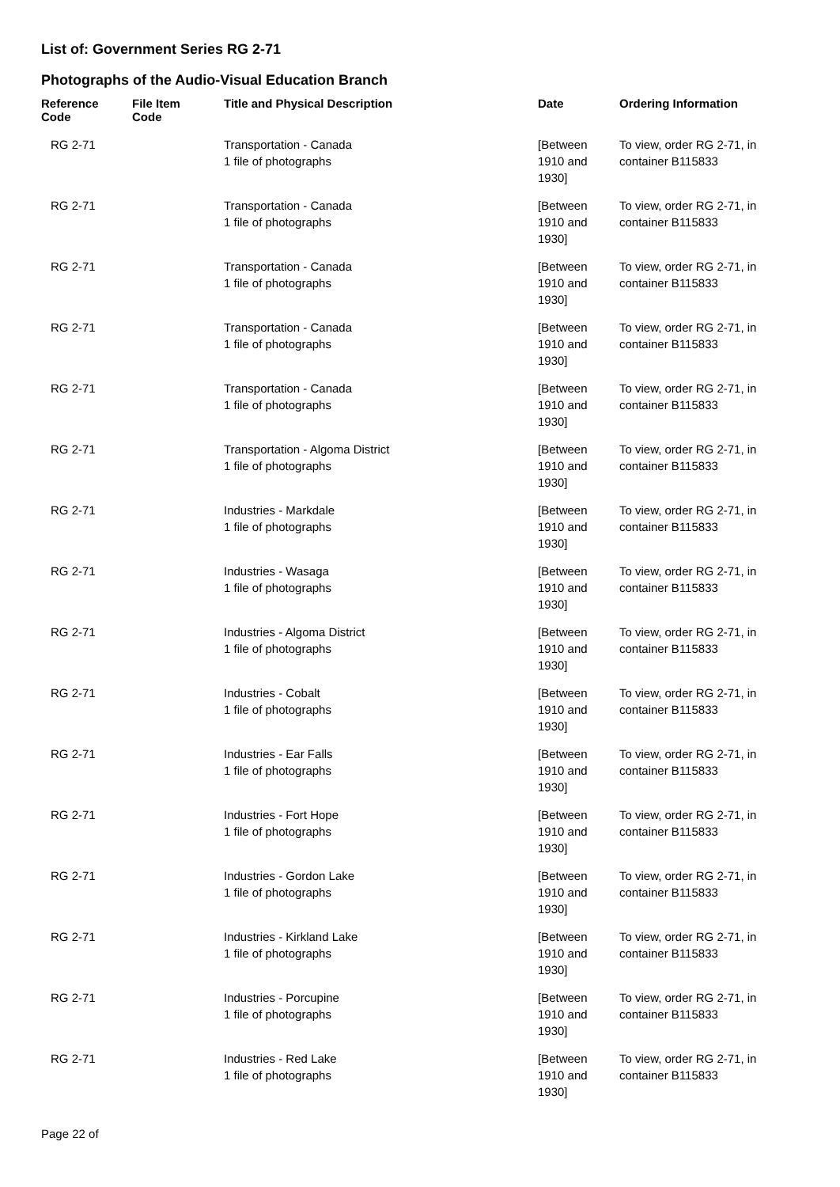List of: Government Series RG 2-71
Photographs of the Audio-Visual Education Branch
| Reference Code | File Item Code | Title and Physical Description | Date | Ordering Information |
| --- | --- | --- | --- | --- |
| RG 2-71 | | Transportation - Canada 1 file of photographs | [Between 1910 and 1930] | To view, order RG 2-71, in container B115833 |
| RG 2-71 | | Transportation - Canada 1 file of photographs | [Between 1910 and 1930] | To view, order RG 2-71, in container B115833 |
| RG 2-71 | | Transportation - Canada 1 file of photographs | [Between 1910 and 1930] | To view, order RG 2-71, in container B115833 |
| RG 2-71 | | Transportation - Canada 1 file of photographs | [Between 1910 and 1930] | To view, order RG 2-71, in container B115833 |
| RG 2-71 | | Transportation - Canada 1 file of photographs | [Between 1910 and 1930] | To view, order RG 2-71, in container B115833 |
| RG 2-71 | | Transportation - Algoma District 1 file of photographs | [Between 1910 and 1930] | To view, order RG 2-71, in container B115833 |
| RG 2-71 | | Industries - Markdale 1 file of photographs | [Between 1910 and 1930] | To view, order RG 2-71, in container B115833 |
| RG 2-71 | | Industries - Wasaga 1 file of photographs | [Between 1910 and 1930] | To view, order RG 2-71, in container B115833 |
| RG 2-71 | | Industries - Algoma District 1 file of photographs | [Between 1910 and 1930] | To view, order RG 2-71, in container B115833 |
| RG 2-71 | | Industries - Cobalt 1 file of photographs | [Between 1910 and 1930] | To view, order RG 2-71, in container B115833 |
| RG 2-71 | | Industries - Ear Falls 1 file of photographs | [Between 1910 and 1930] | To view, order RG 2-71, in container B115833 |
| RG 2-71 | | Industries - Fort Hope 1 file of photographs | [Between 1910 and 1930] | To view, order RG 2-71, in container B115833 |
| RG 2-71 | | Industries - Gordon Lake 1 file of photographs | [Between 1910 and 1930] | To view, order RG 2-71, in container B115833 |
| RG 2-71 | | Industries - Kirkland Lake 1 file of photographs | [Between 1910 and 1930] | To view, order RG 2-71, in container B115833 |
| RG 2-71 | | Industries - Porcupine 1 file of photographs | [Between 1910 and 1930] | To view, order RG 2-71, in container B115833 |
| RG 2-71 | | Industries - Red Lake 1 file of photographs | [Between 1910 and 1930] | To view, order RG 2-71, in container B115833 |
Page 22 of